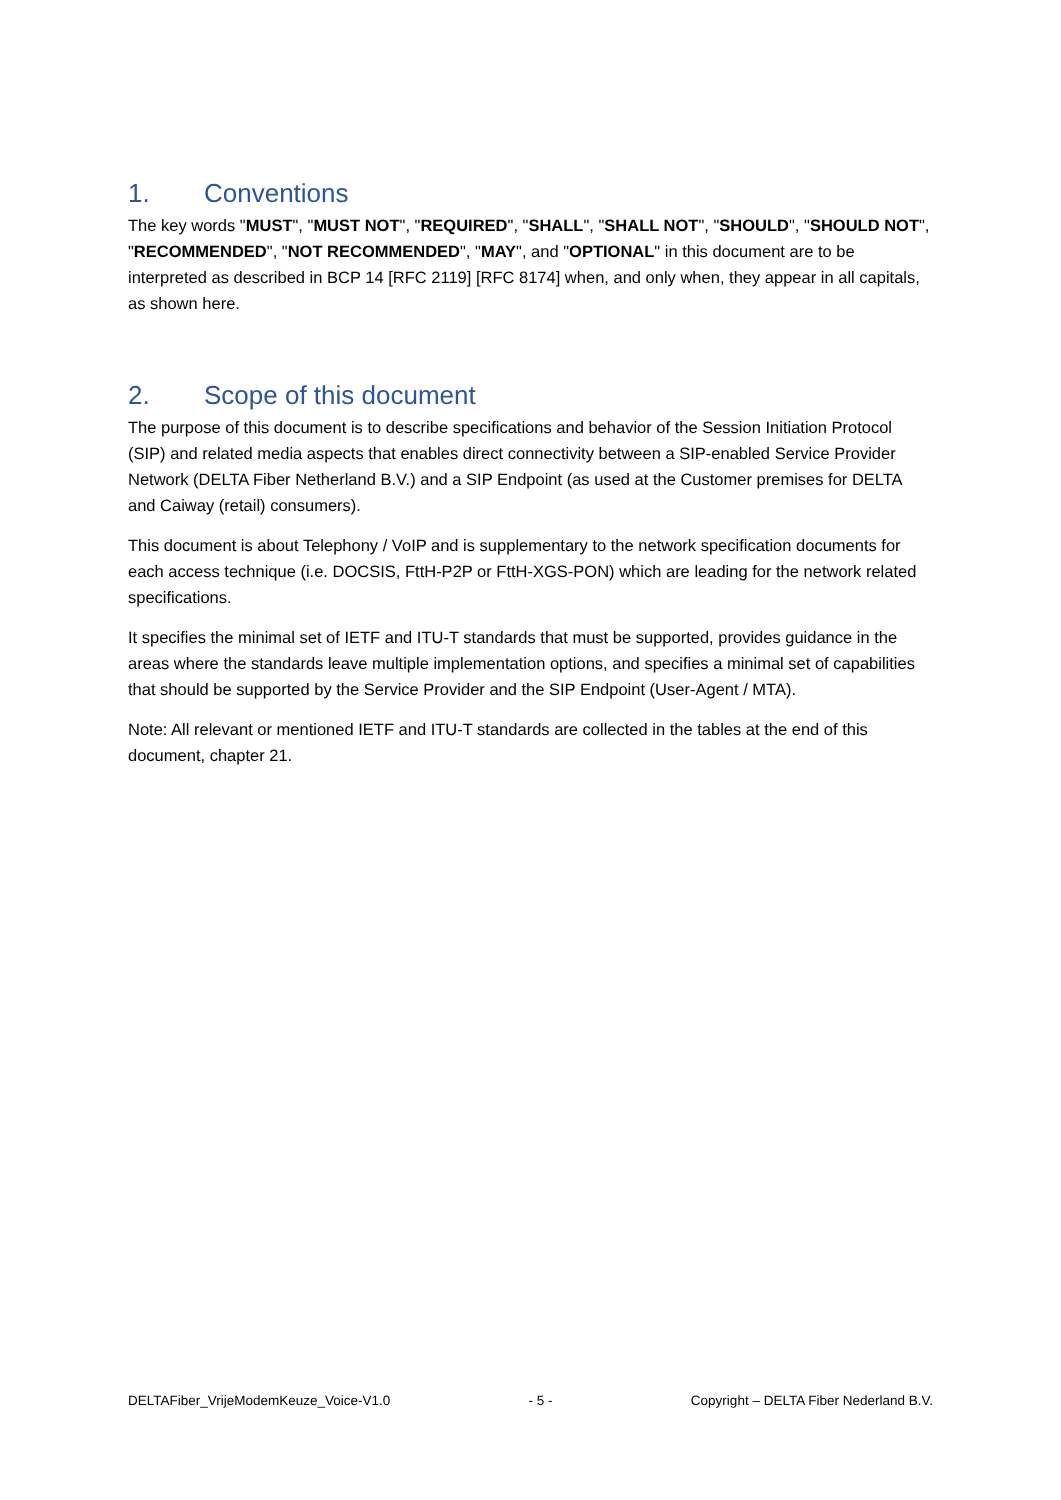1. Conventions
The key words "MUST", "MUST NOT", "REQUIRED", "SHALL", "SHALL NOT", "SHOULD", "SHOULD NOT", "RECOMMENDED", "NOT RECOMMENDED", "MAY", and "OPTIONAL" in this document are to be interpreted as described in BCP 14 [RFC 2119] [RFC 8174] when, and only when, they appear in all capitals, as shown here.
2. Scope of this document
The purpose of this document is to describe specifications and behavior of the Session Initiation Protocol (SIP) and related media aspects that enables direct connectivity between a SIP-enabled Service Provider Network (DELTA Fiber Netherland B.V.) and a SIP Endpoint (as used at the Customer premises for DELTA and Caiway (retail) consumers).
This document is about Telephony / VoIP and is supplementary to the network specification documents for each access technique (i.e. DOCSIS, FttH-P2P or FttH-XGS-PON) which are leading for the network related specifications.
It specifies the minimal set of IETF and ITU-T standards that must be supported, provides guidance in the areas where the standards leave multiple implementation options, and specifies a minimal set of capabilities that should be supported by the Service Provider and the SIP Endpoint (User-Agent / MTA).
Note: All relevant or mentioned IETF and ITU-T standards are collected in the tables at the end of this document, chapter 21.
DELTAFiber_VrijeModemKeuze_Voice-V1.0 - 5 - Copyright – DELTA Fiber Nederland B.V.